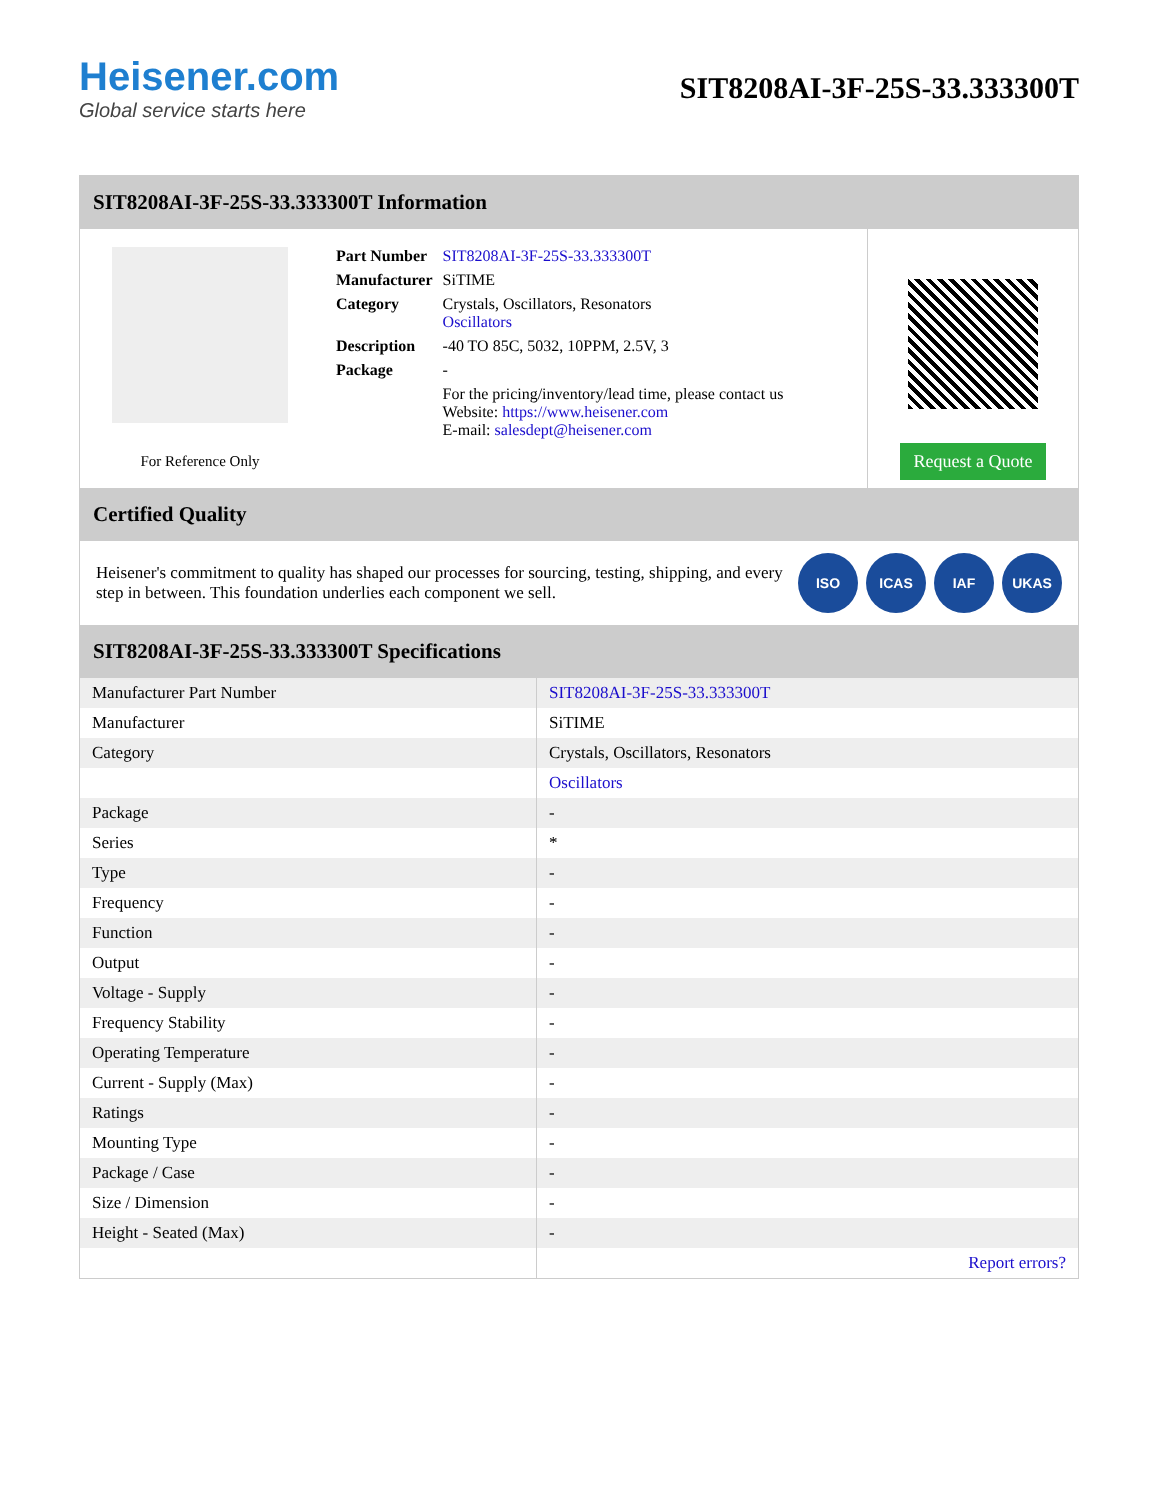Heisener.com
Global service starts here
SIT8208AI-3F-25S-33.333300T
SIT8208AI-3F-25S-33.333300T Information
For Reference Only
| Part Number | SIT8208AI-3F-25S-33.333300T |
| Manufacturer | SiTIME |
| Category | Crystals, Oscillators, Resonators Oscillators |
| Description | -40 TO 85C, 5032, 10PPM, 2.5V, 3 |
| Package | - |
| | For the pricing/inventory/lead time, please contact us Website: https://www.heisener.com E-mail: salesdept@heisener.com |
Request a Quote
Certified Quality
Heisener's commitment to quality has shaped our processes for sourcing, testing, shipping, and every step in between. This foundation underlies each component we sell.
ISO ICAS IAF UKAS
SIT8208AI-3F-25S-33.333300T Specifications
| Manufacturer Part Number | SIT8208AI-3F-25S-33.333300T |
| Manufacturer | SiTIME |
| Category | Crystals, Oscillators, Resonators |
| | Oscillators |
| Package | - |
| Series | * |
| Type | - |
| Frequency | - |
| Function | - |
| Output | - |
| Voltage - Supply | - |
| Frequency Stability | - |
| Operating Temperature | - |
| Current - Supply (Max) | - |
| Ratings | - |
| Mounting Type | - |
| Package / Case | - |
| Size / Dimension | - |
| Height - Seated (Max) | - |
| | Report errors? |